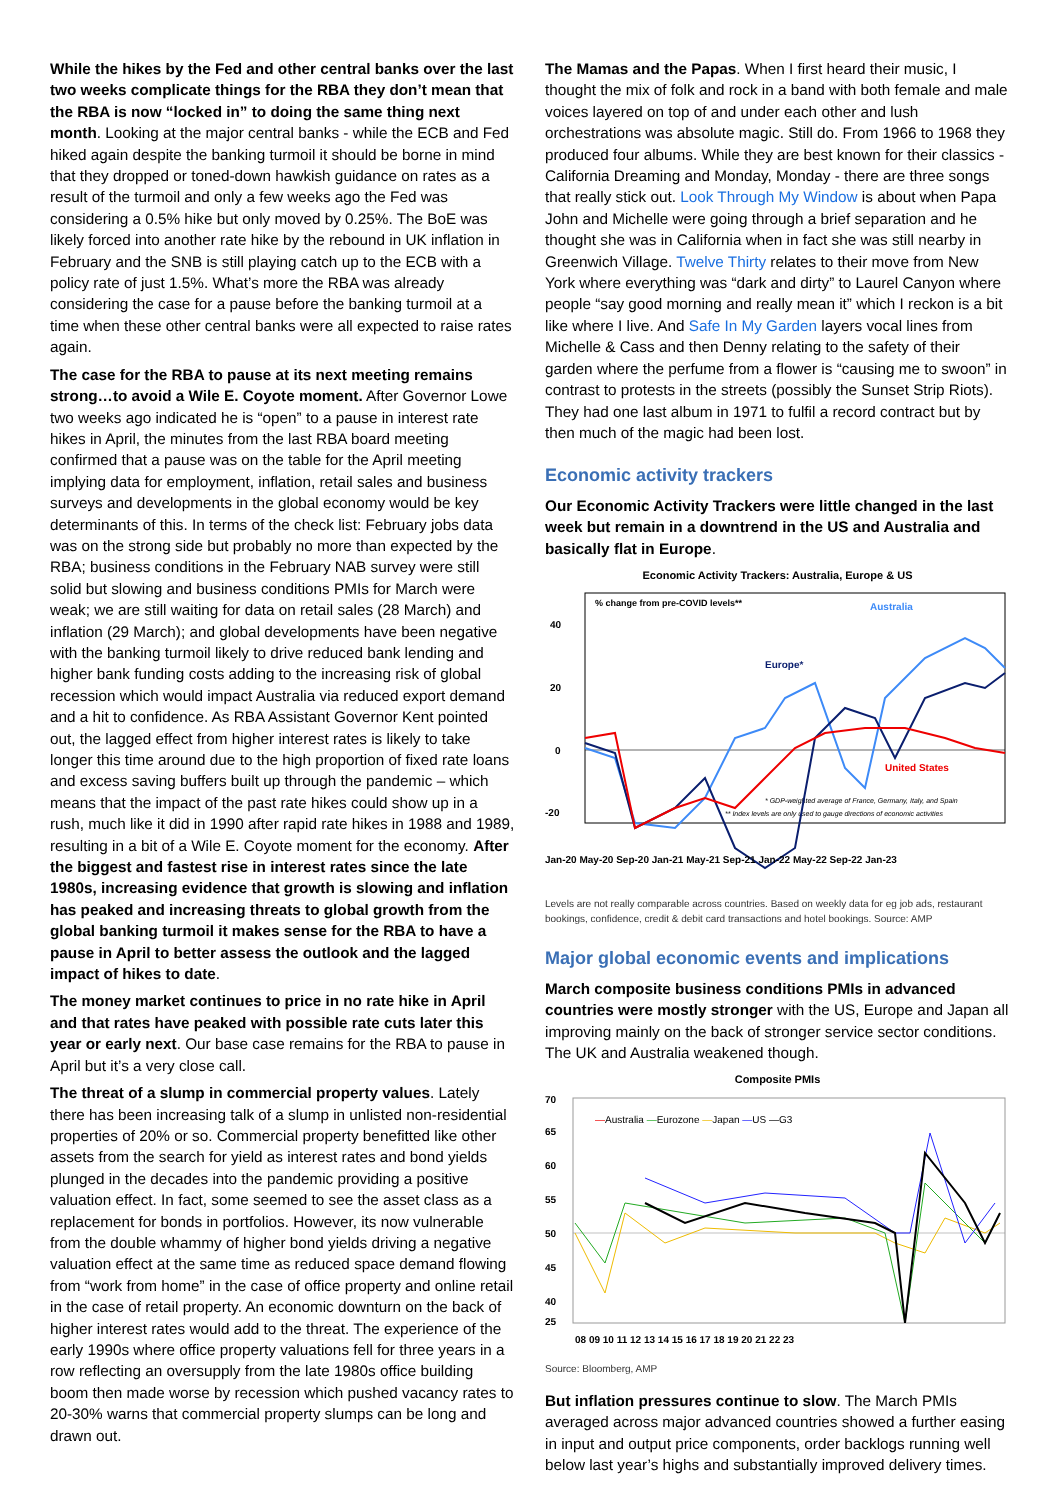While the hikes by the Fed and other central banks over the last two weeks complicate things for the RBA they don’t mean that the RBA is now “locked in” to doing the same thing next month. Looking at the major central banks - while the ECB and Fed hiked again despite the banking turmoil it should be borne in mind that they dropped or toned-down hawkish guidance on rates as a result of the turmoil and only a few weeks ago the Fed was considering a 0.5% hike but only moved by 0.25%. The BoE was likely forced into another rate hike by the rebound in UK inflation in February and the SNB is still playing catch up to the ECB with a policy rate of just 1.5%. What’s more the RBA was already considering the case for a pause before the banking turmoil at a time when these other central banks were all expected to raise rates again.
The case for the RBA to pause at its next meeting remains strong…to avoid a Wile E. Coyote moment. After Governor Lowe two weeks ago indicated he is “open” to a pause in interest rate hikes in April, the minutes from the last RBA board meeting confirmed that a pause was on the table for the April meeting implying data for employment, inflation, retail sales and business surveys and developments in the global economy would be key determinants of this. In terms of the check list: February jobs data was on the strong side but probably no more than expected by the RBA; business conditions in the February NAB survey were still solid but slowing and business conditions PMIs for March were weak; we are still waiting for data on retail sales (28 March) and inflation (29 March); and global developments have been negative with the banking turmoil likely to drive reduced bank lending and higher bank funding costs adding to the increasing risk of global recession which would impact Australia via reduced export demand and a hit to confidence. As RBA Assistant Governor Kent pointed out, the lagged effect from higher interest rates is likely to take longer this time around due to the high proportion of fixed rate loans and excess saving buffers built up through the pandemic – which means that the impact of the past rate hikes could show up in a rush, much like it did in 1990 after rapid rate hikes in 1988 and 1989, resulting in a bit of a Wile E. Coyote moment for the economy. After the biggest and fastest rise in interest rates since the late 1980s, increasing evidence that growth is slowing and inflation has peaked and increasing threats to global growth from the global banking turmoil it makes sense for the RBA to have a pause in April to better assess the outlook and the lagged impact of hikes to date.
The money market continues to price in no rate hike in April and that rates have peaked with possible rate cuts later this year or early next. Our base case remains for the RBA to pause in April but it’s a very close call.
The threat of a slump in commercial property values. Lately there has been increasing talk of a slump in unlisted non-residential properties of 20% or so. Commercial property benefitted like other assets from the search for yield as interest rates and bond yields plunged in the decades into the pandemic providing a positive valuation effect. In fact, some seemed to see the asset class as a replacement for bonds in portfolios. However, its now vulnerable from the double whammy of higher bond yields driving a negative valuation effect at the same time as reduced space demand flowing from “work from home” in the case of office property and online retail in the case of retail property. An economic downturn on the back of higher interest rates would add to the threat. The experience of the early 1990s where office property valuations fell for three years in a row reflecting an oversupply from the late 1980s office building boom then made worse by recession which pushed vacancy rates to 20-30% warns that commercial property slumps can be long and drawn out.
The Mamas and the Papas. When I first heard their music, I thought the mix of folk and rock in a band with both female and male voices layered on top of and under each other and lush orchestrations was absolute magic. Still do. From 1966 to 1968 they produced four albums. While they are best known for their classics - California Dreaming and Monday, Monday - there are three songs that really stick out. Look Through My Window is about when Papa John and Michelle were going through a brief separation and he thought she was in California when in fact she was still nearby in Greenwich Village. Twelve Thirty relates to their move from New York where everything was “dark and dirty” to Laurel Canyon where people “say good morning and really mean it” which I reckon is a bit like where I live. And Safe In My Garden layers vocal lines from Michelle & Cass and then Denny relating to the safety of their garden where the perfume from a flower is “causing me to swoon” in contrast to protests in the streets (possibly the Sunset Strip Riots). They had one last album in 1971 to fulfil a record contract but by then much of the magic had been lost.
Economic activity trackers
Our Economic Activity Trackers were little changed in the last week but remain in a downtrend in the US and Australia and basically flat in Europe.
Economic Activity Trackers: Australia, Europe & US
40
20
0
-20
% change from pre-COVID levels**
Australia
Europe*
United States
* GDP-weighted average of France, Germany, Italy, and Spain
** Index levels are only used to gauge directions of economic activities
Jan-20 May-20 Sep-20 Jan-21 May-21 Sep-21 Jan-22 May-22 Sep-22 Jan-23
Levels are not really comparable across countries. Based on weekly data for eg job ads, restaurant bookings, confidence, credit & debit card transactions and hotel bookings. Source: AMP
Major global economic events and implications
March composite business conditions PMIs in advanced countries were mostly stronger with the US, Europe and Japan all improving mainly on the back of stronger service sector conditions. The UK and Australia weakened though.
Composite PMIs
70
65
60
55
50
45
40
25
—Australia —Eurozone —Japan —US —G3
08 09 10 11 12 13 14 15 16 17 18 19 20 21 22 23
Source: Bloomberg, AMP
But inflation pressures continue to slow. The March PMIs averaged across major advanced countries showed a further easing in input and output price components, order backlogs running well below last year’s highs and substantially improved delivery times.